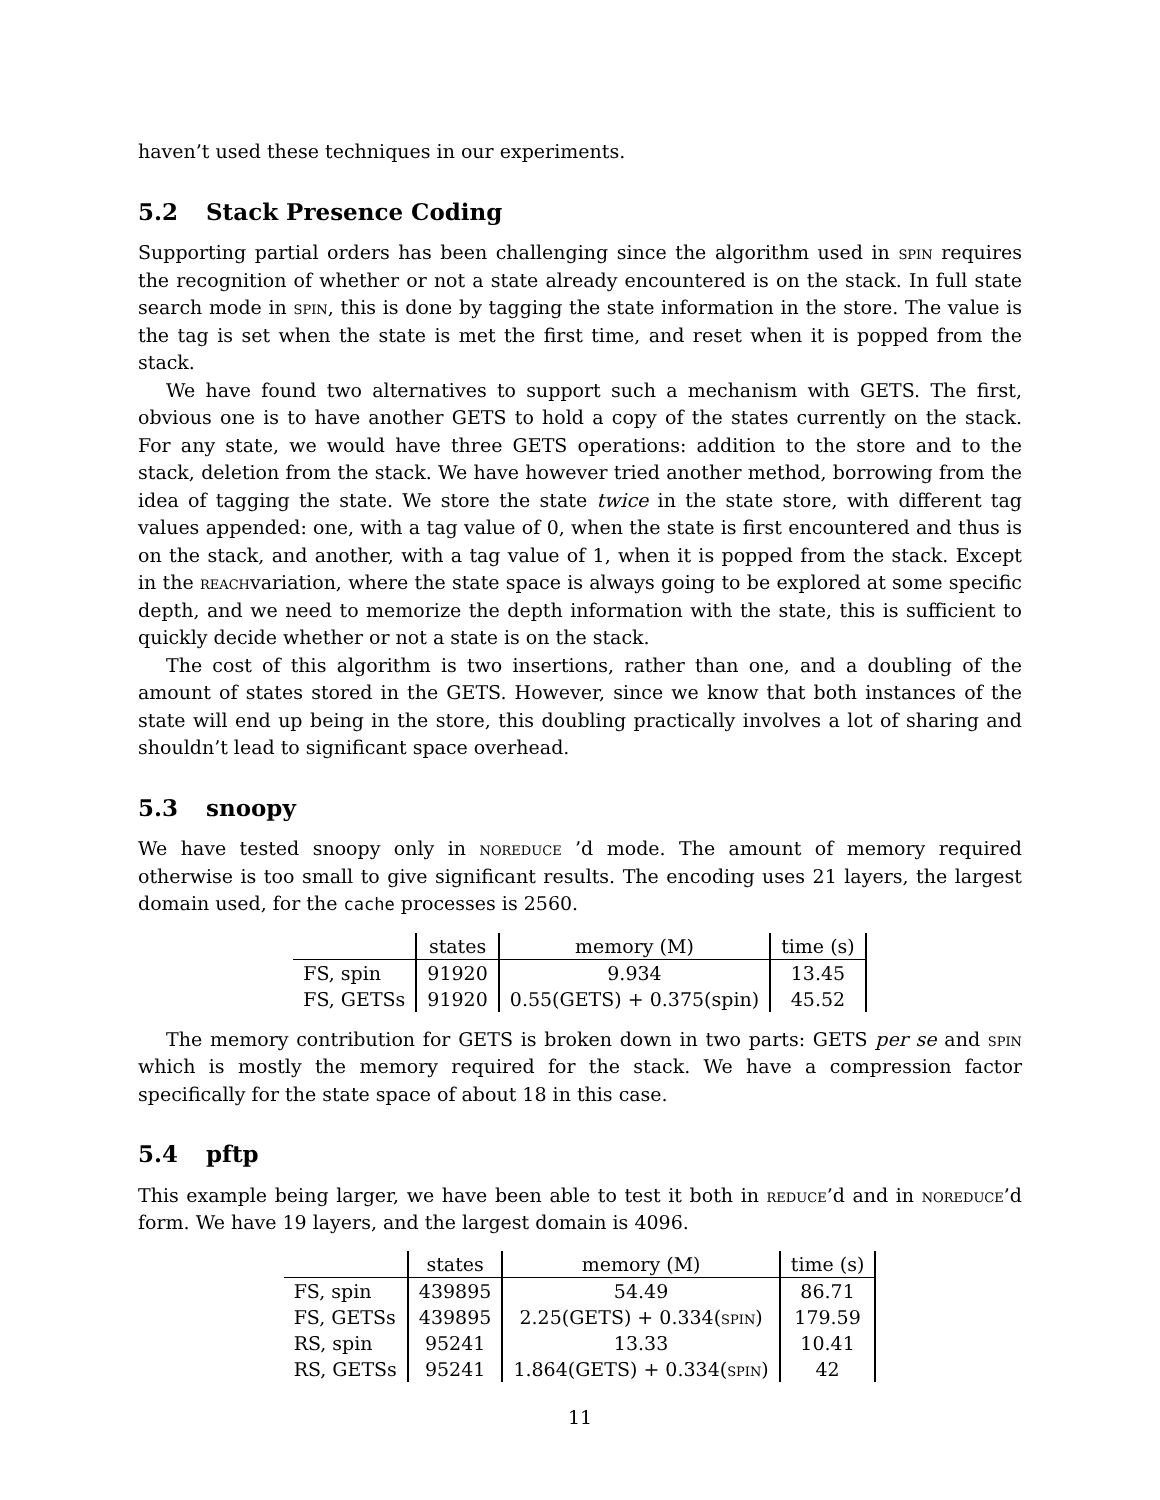haven’t used these techniques in our experiments.
5.2 Stack Presence Coding
Supporting partial orders has been challenging since the algorithm used in spin requires the recognition of whether or not a state already encountered is on the stack. In full state search mode in spin, this is done by tagging the state information in the store. The value is the tag is set when the state is met the first time, and reset when it is popped from the stack.
We have found two alternatives to support such a mechanism with GETS. The first, obvious one is to have another GETS to hold a copy of the states currently on the stack. For any state, we would have three GETS operations: addition to the store and to the stack, deletion from the stack. We have however tried another method, borrowing from the idea of tagging the state. We store the state twice in the state store, with different tag values appended: one, with a tag value of 0, when the state is first encountered and thus is on the stack, and another, with a tag value of 1, when it is popped from the stack. Except in the reachvariation, where the state space is always going to be explored at some specific depth, and we need to memorize the depth information with the state, this is sufficient to quickly decide whether or not a state is on the stack.
The cost of this algorithm is two insertions, rather than one, and a doubling of the amount of states stored in the GETS. However, since we know that both instances of the state will end up being in the store, this doubling practically involves a lot of sharing and shouldn’t lead to significant space overhead.
5.3 snoopy
We have tested snoopy only in noreduce ’d mode. The amount of memory required otherwise is too small to give significant results. The encoding uses 21 layers, the largest domain used, for the cache processes is 2560.
| | states | memory (M) | time (s) |
| --- | --- | --- | --- |
| FS, spin | 91920 | 9.934 | 13.45 |
| FS, GETSs | 91920 | 0.55(GETS) + 0.375(spin) | 45.52 |
The memory contribution for GETS is broken down in two parts: GETS per se and spin which is mostly the memory required for the stack. We have a compression factor specifically for the state space of about 18 in this case.
5.4 pftp
This example being larger, we have been able to test it both in reduce’d and in noreduce’d form. We have 19 layers, and the largest domain is 4096.
| | states | memory (M) | time (s) |
| --- | --- | --- | --- |
| FS, spin | 439895 | 54.49 | 86.71 |
| FS, GETSs | 439895 | 2.25(GETS) + 0.334( spin ) | 179.59 |
| RS, spin | 95241 | 13.33 | 10.41 |
| RS, GETSs | 95241 | 1.864(GETS) + 0.334( spin ) | 42 |
11